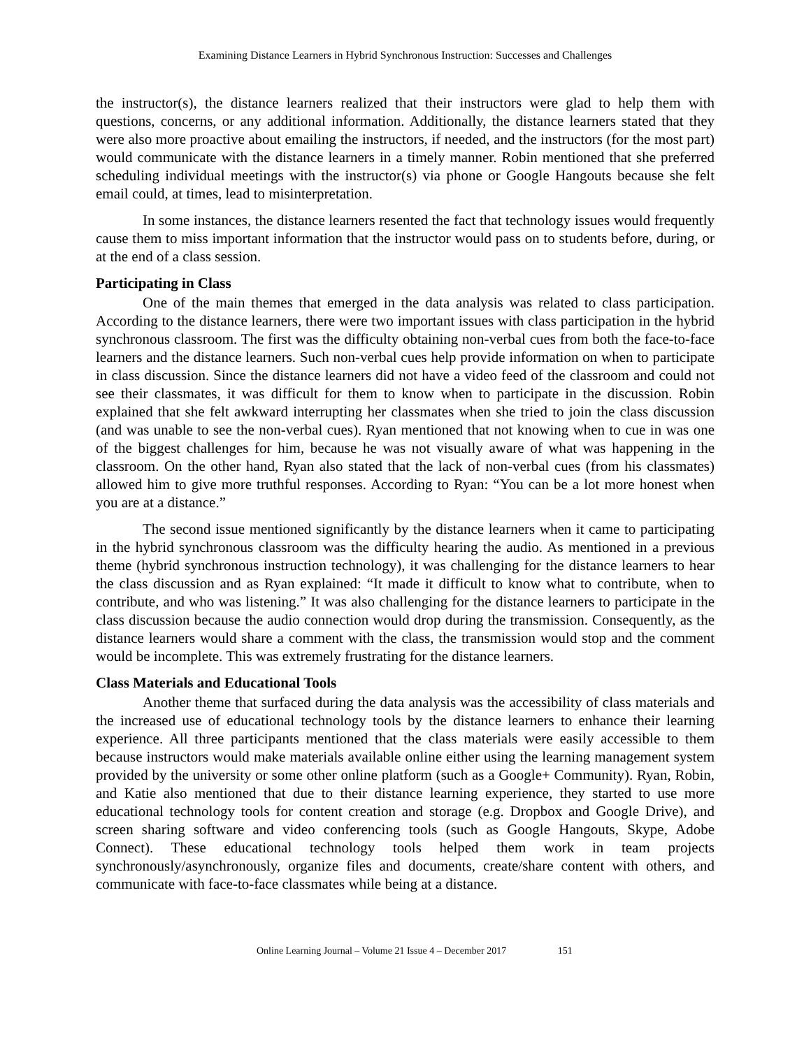Examining Distance Learners in Hybrid Synchronous Instruction: Successes and Challenges
the instructor(s), the distance learners realized that their instructors were glad to help them with questions, concerns, or any additional information. Additionally, the distance learners stated that they were also more proactive about emailing the instructors, if needed, and the instructors (for the most part) would communicate with the distance learners in a timely manner. Robin mentioned that she preferred scheduling individual meetings with the instructor(s) via phone or Google Hangouts because she felt email could, at times, lead to misinterpretation.
In some instances, the distance learners resented the fact that technology issues would frequently cause them to miss important information that the instructor would pass on to students before, during, or at the end of a class session.
Participating in Class
One of the main themes that emerged in the data analysis was related to class participation. According to the distance learners, there were two important issues with class participation in the hybrid synchronous classroom. The first was the difficulty obtaining non-verbal cues from both the face-to-face learners and the distance learners. Such non-verbal cues help provide information on when to participate in class discussion. Since the distance learners did not have a video feed of the classroom and could not see their classmates, it was difficult for them to know when to participate in the discussion. Robin explained that she felt awkward interrupting her classmates when she tried to join the class discussion (and was unable to see the non-verbal cues). Ryan mentioned that not knowing when to cue in was one of the biggest challenges for him, because he was not visually aware of what was happening in the classroom. On the other hand, Ryan also stated that the lack of non-verbal cues (from his classmates) allowed him to give more truthful responses. According to Ryan: “You can be a lot more honest when you are at a distance.”
The second issue mentioned significantly by the distance learners when it came to participating in the hybrid synchronous classroom was the difficulty hearing the audio. As mentioned in a previous theme (hybrid synchronous instruction technology), it was challenging for the distance learners to hear the class discussion and as Ryan explained: “It made it difficult to know what to contribute, when to contribute, and who was listening.” It was also challenging for the distance learners to participate in the class discussion because the audio connection would drop during the transmission. Consequently, as the distance learners would share a comment with the class, the transmission would stop and the comment would be incomplete. This was extremely frustrating for the distance learners.
Class Materials and Educational Tools
Another theme that surfaced during the data analysis was the accessibility of class materials and the increased use of educational technology tools by the distance learners to enhance their learning experience. All three participants mentioned that the class materials were easily accessible to them because instructors would make materials available online either using the learning management system provided by the university or some other online platform (such as a Google+ Community). Ryan, Robin, and Katie also mentioned that due to their distance learning experience, they started to use more educational technology tools for content creation and storage (e.g. Dropbox and Google Drive), and screen sharing software and video conferencing tools (such as Google Hangouts, Skype, Adobe Connect). These educational technology tools helped them work in team projects synchronously/asynchronously, organize files and documents, create/share content with others, and communicate with face-to-face classmates while being at a distance.
Online Learning Journal – Volume 21 Issue 4 – December 2017 151